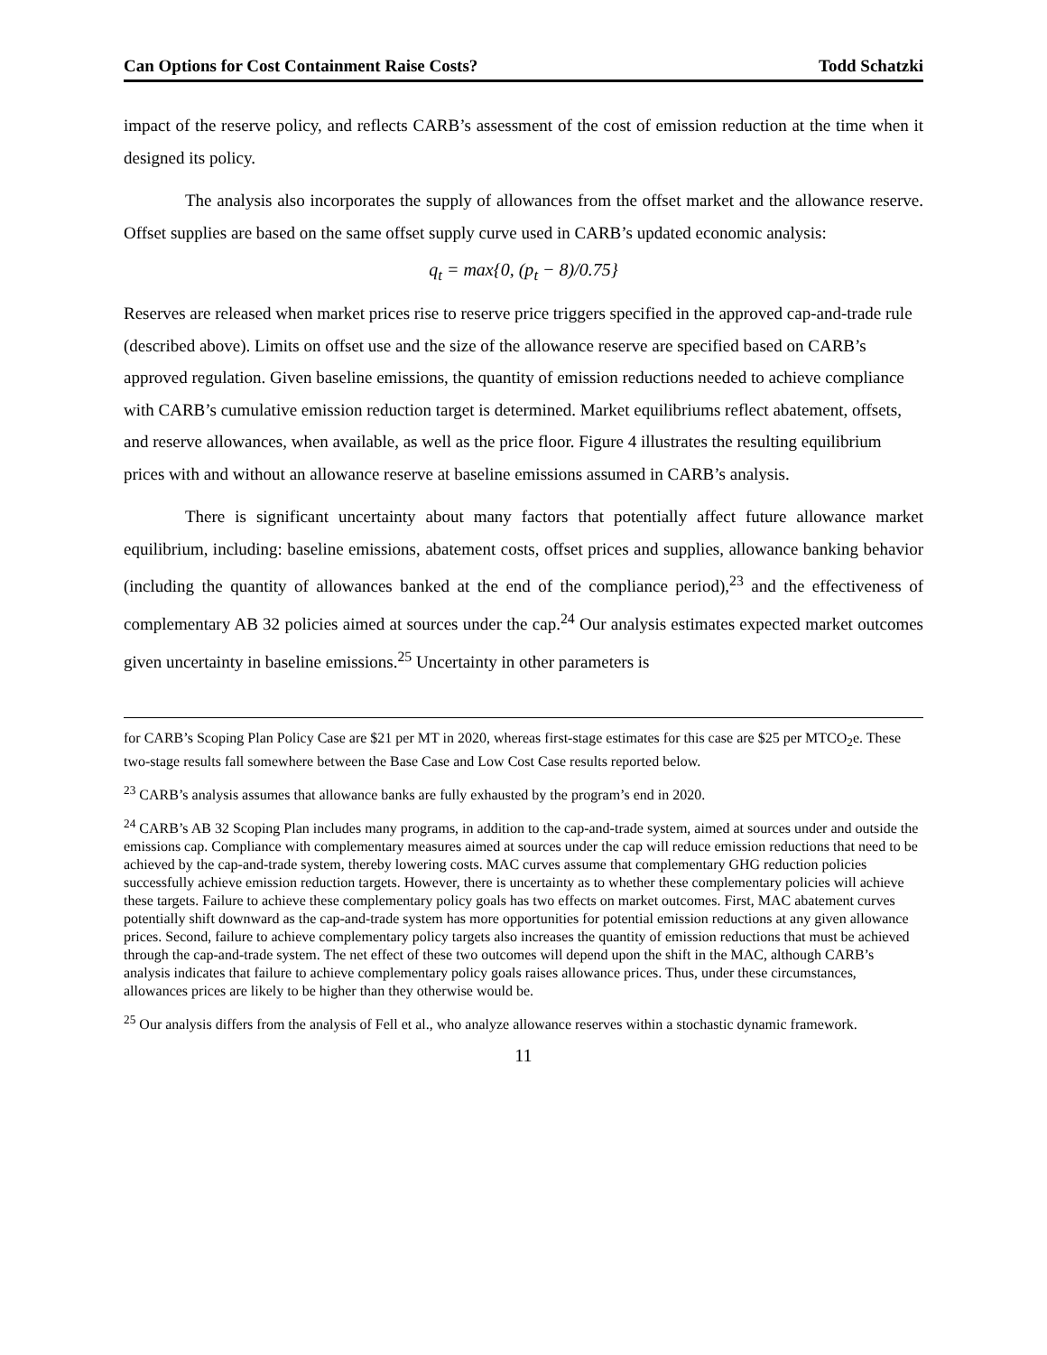Can Options for Cost Containment Raise Costs? Todd Schatzki
impact of the reserve policy, and reflects CARB’s assessment of the cost of emission reduction at the time when it designed its policy.
The analysis also incorporates the supply of allowances from the offset market and the allowance reserve. Offset supplies are based on the same offset supply curve used in CARB’s updated economic analysis:
q<sub>t</sub> = max{0, (p<sub>t</sub> − 8)/0.75}
Reserves are released when market prices rise to reserve price triggers specified in the approved cap-and-trade rule (described above). Limits on offset use and the size of the allowance reserve are specified based on CARB’s approved regulation. Given baseline emissions, the quantity of emission reductions needed to achieve compliance with CARB’s cumulative emission reduction target is determined. Market equilibriums reflect abatement, offsets, and reserve allowances, when available, as well as the price floor. Figure 4 illustrates the resulting equilibrium prices with and without an allowance reserve at baseline emissions assumed in CARB’s analysis.
There is significant uncertainty about many factors that potentially affect future allowance market equilibrium, including: baseline emissions, abatement costs, offset prices and supplies, allowance banking behavior (including the quantity of allowances banked at the end of the compliance period),<sup>23</sup> and the effectiveness of complementary AB 32 policies aimed at sources under the cap.<sup>24</sup> Our analysis estimates expected market outcomes given uncertainty in baseline emissions.<sup>25</sup> Uncertainty in other parameters is
for CARB’s Scoping Plan Policy Case are $21 per MT in 2020, whereas first-stage estimates for this case are $25 per MTCO<sub>2</sub>e. These two-stage results fall somewhere between the Base Case and Low Cost Case results reported below.
<sup>23</sup> CARB’s analysis assumes that allowance banks are fully exhausted by the program’s end in 2020.
<sup>24</sup> CARB’s AB 32 Scoping Plan includes many programs, in addition to the cap-and-trade system, aimed at sources under and outside the emissions cap. Compliance with complementary measures aimed at sources under the cap will reduce emission reductions that need to be achieved by the cap-and-trade system, thereby lowering costs. MAC curves assume that complementary GHG reduction policies successfully achieve emission reduction targets. However, there is uncertainty as to whether these complementary policies will achieve these targets. Failure to achieve these complementary policy goals has two effects on market outcomes. First, MAC abatement curves potentially shift downward as the cap-and-trade system has more opportunities for potential emission reductions at any given allowance prices. Second, failure to achieve complementary policy targets also increases the quantity of emission reductions that must be achieved through the cap-and-trade system. The net effect of these two outcomes will depend upon the shift in the MAC, although CARB’s analysis indicates that failure to achieve complementary policy goals raises allowance prices. Thus, under these circumstances, allowances prices are likely to be higher than they otherwise would be.
<sup>25</sup> Our analysis differs from the analysis of Fell et al., who analyze allowance reserves within a stochastic dynamic framework.
11